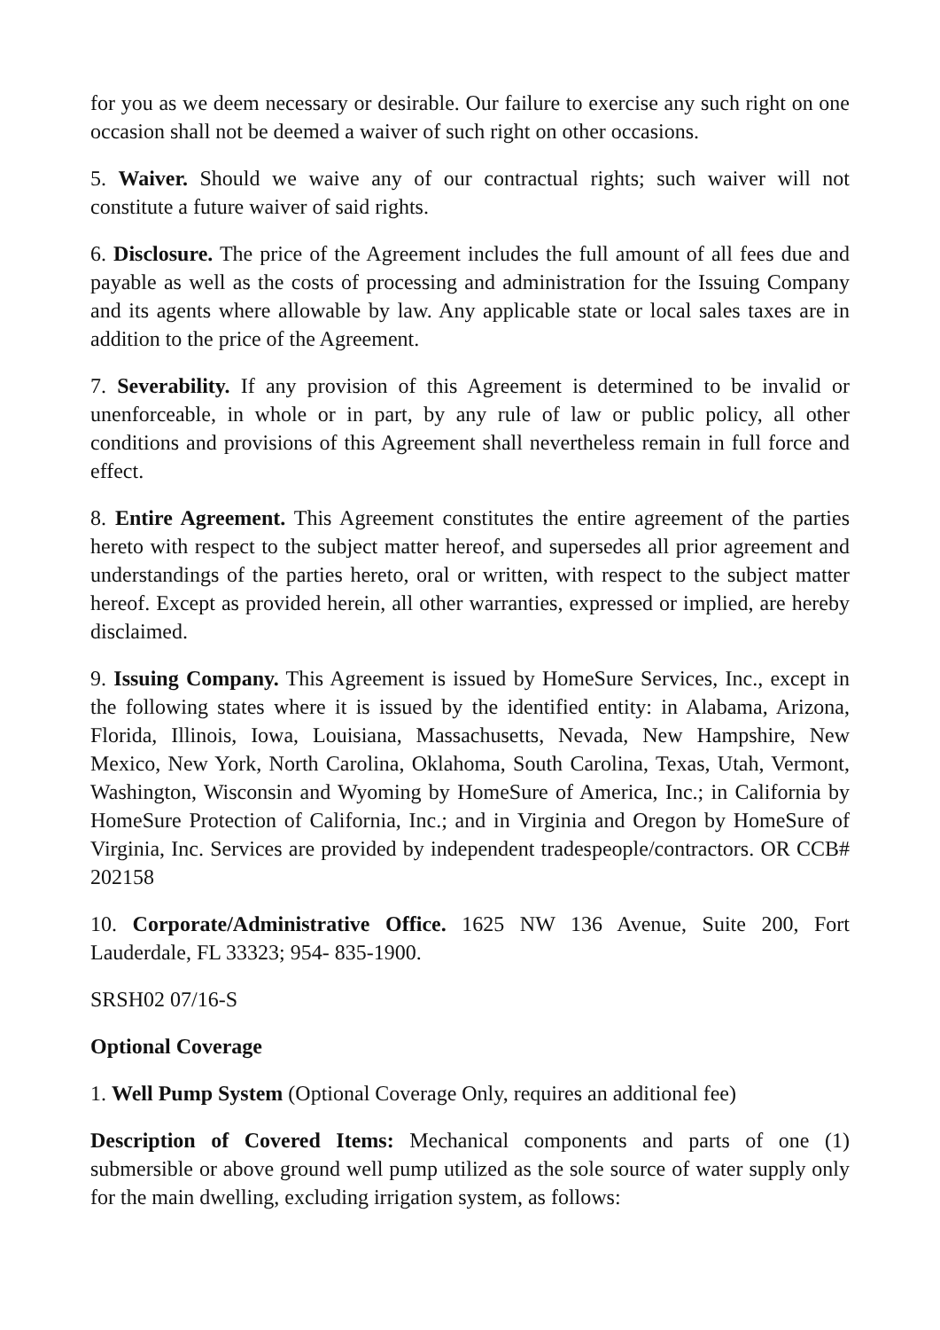for you as we deem necessary or desirable. Our failure to exercise any such right on one occasion shall not be deemed a waiver of such right on other occasions.
5. Waiver. Should we waive any of our contractual rights; such waiver will not constitute a future waiver of said rights.
6. Disclosure. The price of the Agreement includes the full amount of all fees due and payable as well as the costs of processing and administration for the Issuing Company and its agents where allowable by law. Any applicable state or local sales taxes are in addition to the price of the Agreement.
7. Severability. If any provision of this Agreement is determined to be invalid or unenforceable, in whole or in part, by any rule of law or public policy, all other conditions and provisions of this Agreement shall nevertheless remain in full force and effect.
8. Entire Agreement. This Agreement constitutes the entire agreement of the parties hereto with respect to the subject matter hereof, and supersedes all prior agreement and understandings of the parties hereto, oral or written, with respect to the subject matter hereof. Except as provided herein, all other warranties, expressed or implied, are hereby disclaimed.
9. Issuing Company. This Agreement is issued by HomeSure Services, Inc., except in the following states where it is issued by the identified entity: in Alabama, Arizona, Florida, Illinois, Iowa, Louisiana, Massachusetts, Nevada, New Hampshire, New Mexico, New York, North Carolina, Oklahoma, South Carolina, Texas, Utah, Vermont, Washington, Wisconsin and Wyoming by HomeSure of America, Inc.; in California by HomeSure Protection of California, Inc.; and in Virginia and Oregon by HomeSure of Virginia, Inc. Services are provided by independent tradespeople/contractors. OR CCB# 202158
10. Corporate/Administrative Office. 1625 NW 136 Avenue, Suite 200, Fort Lauderdale, FL 33323; 954- 835-1900.
SRSH02 07/16-S
Optional Coverage
1. Well Pump System (Optional Coverage Only, requires an additional fee)
Description of Covered Items: Mechanical components and parts of one (1) submersible or above ground well pump utilized as the sole source of water supply only for the main dwelling, excluding irrigation system, as follows: